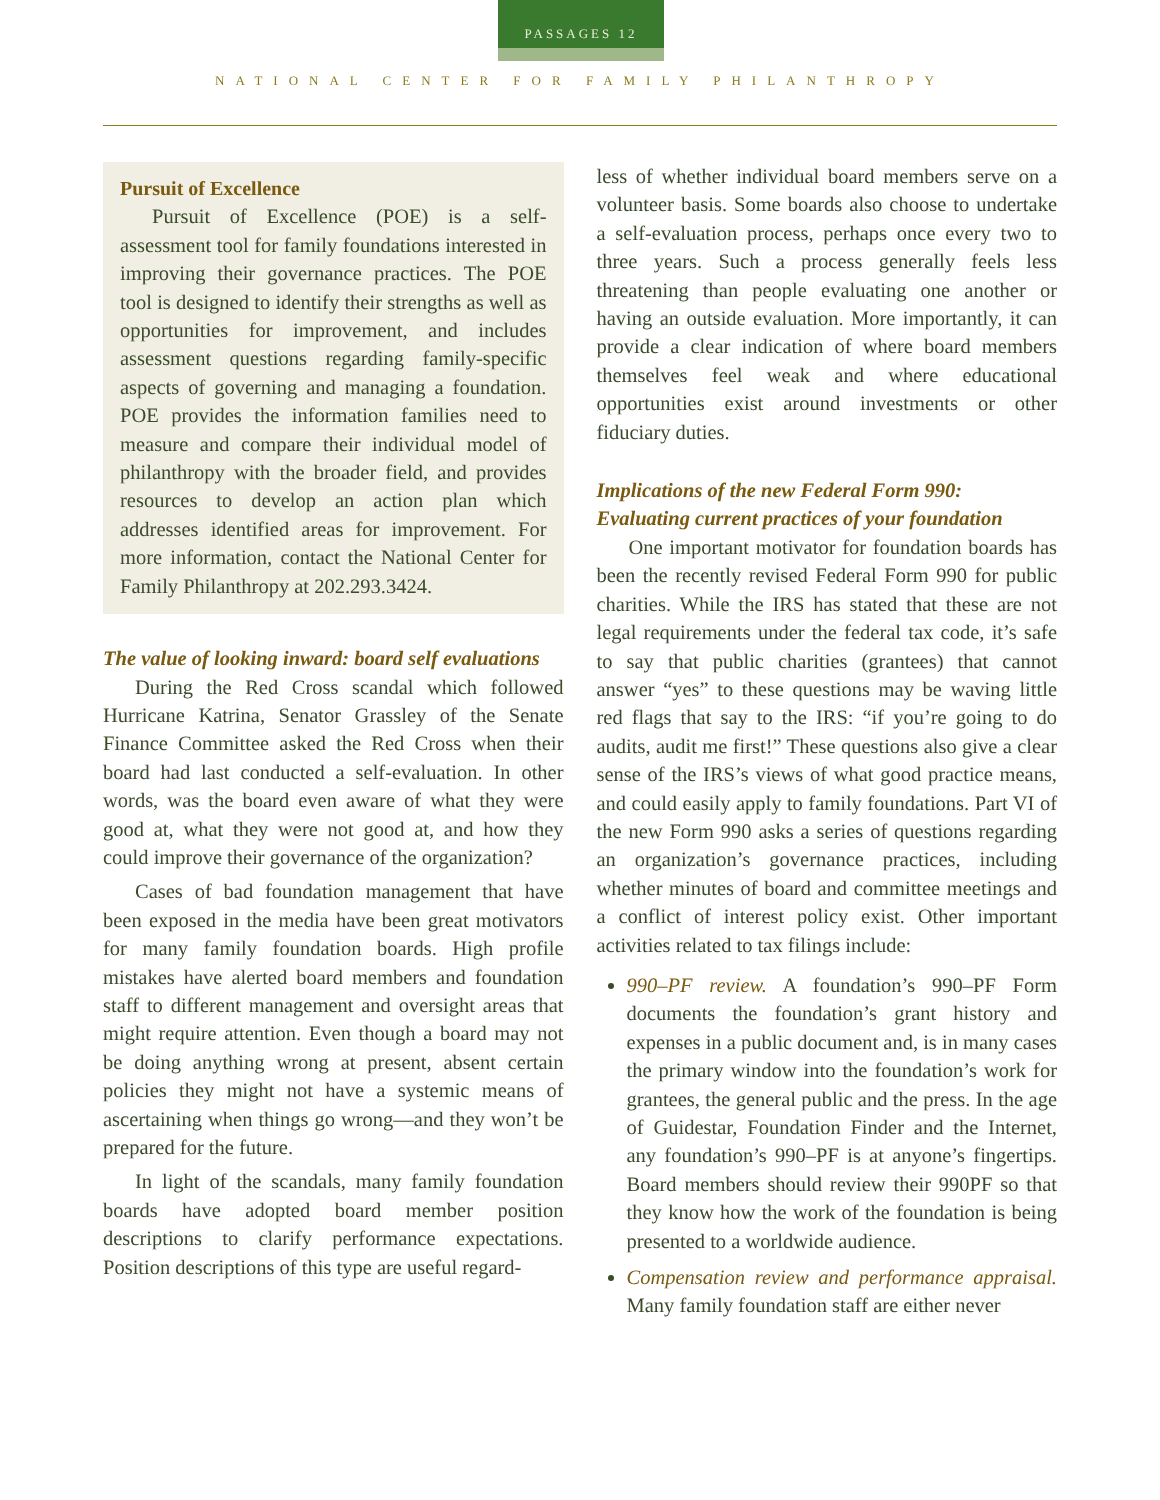PASSAGES 12
NATIONAL CENTER FOR FAMILY PHILANTHROPY
Pursuit of Excellence
Pursuit of Excellence (POE) is a self-assessment tool for family foundations interested in improving their governance practices. The POE tool is designed to identify their strengths as well as opportunities for improvement, and includes assessment questions regarding family-specific aspects of governing and managing a foundation. POE provides the information families need to measure and compare their individual model of philanthropy with the broader field, and provides resources to develop an action plan which addresses identified areas for improvement. For more information, contact the National Center for Family Philanthropy at 202.293.3424.
The value of looking inward: board self evaluations
During the Red Cross scandal which followed Hurricane Katrina, Senator Grassley of the Senate Finance Committee asked the Red Cross when their board had last conducted a self-evaluation. In other words, was the board even aware of what they were good at, what they were not good at, and how they could improve their governance of the organization?
Cases of bad foundation management that have been exposed in the media have been great motivators for many family foundation boards. High profile mistakes have alerted board members and foundation staff to different management and oversight areas that might require attention. Even though a board may not be doing anything wrong at present, absent certain policies they might not have a systemic means of ascertaining when things go wrong—and they won’t be prepared for the future.
In light of the scandals, many family foundation boards have adopted board member position descriptions to clarify performance expectations. Position descriptions of this type are useful regard-
less of whether individual board members serve on a volunteer basis. Some boards also choose to undertake a self-evaluation process, perhaps once every two to three years. Such a process generally feels less threatening than people evaluating one another or having an outside evaluation. More importantly, it can provide a clear indication of where board members themselves feel weak and where educational opportunities exist around investments or other fiduciary duties.
Implications of the new Federal Form 990:
Evaluating current practices of your foundation
One important motivator for foundation boards has been the recently revised Federal Form 990 for public charities. While the IRS has stated that these are not legal requirements under the federal tax code, it’s safe to say that public charities (grantees) that cannot answer “yes” to these questions may be waving little red flags that say to the IRS: “if you’re going to do audits, audit me first!” These questions also give a clear sense of the IRS’s views of what good practice means, and could easily apply to family foundations. Part VI of the new Form 990 asks a series of questions regarding an organization’s governance practices, including whether minutes of board and committee meetings and a conflict of interest policy exist. Other important activities related to tax filings include:
990–PF review. A foundation’s 990–PF Form documents the foundation’s grant history and expenses in a public document and, is in many cases the primary window into the foundation’s work for grantees, the general public and the press. In the age of Guidestar, Foundation Finder and the Internet, any foundation’s 990–PF is at anyone’s fingertips. Board members should review their 990PF so that they know how the work of the foundation is being presented to a worldwide audience.
Compensation review and performance appraisal. Many family foundation staff are either never